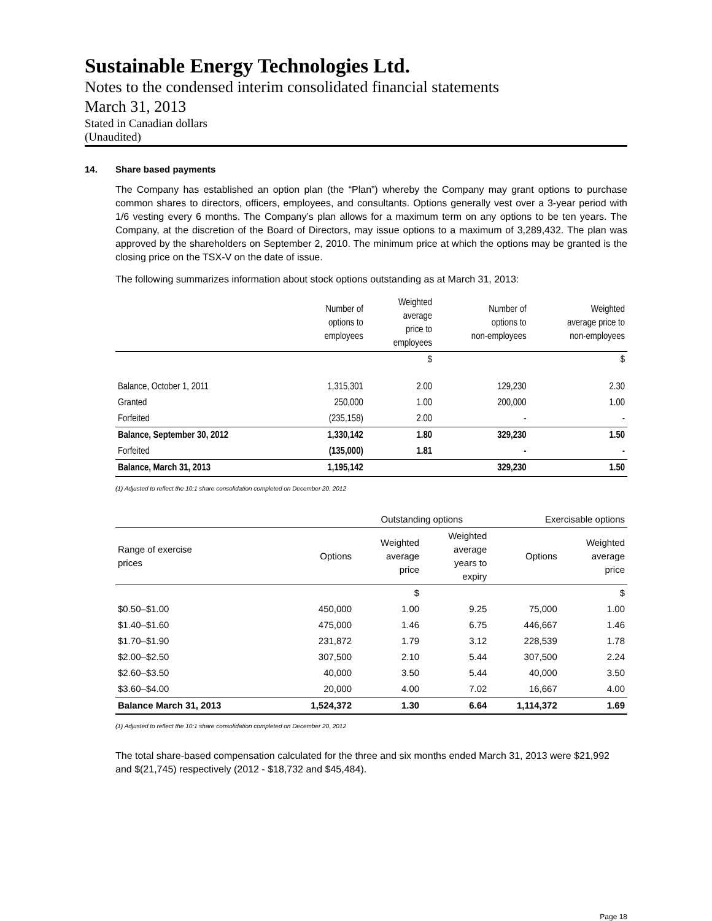Sustainable Energy Technologies Ltd.
Notes to the condensed interim consolidated financial statements
March 31, 2013
Stated in Canadian dollars
(Unaudited)
14. Share based payments
The Company has established an option plan (the “Plan”) whereby the Company may grant options to purchase common shares to directors, officers, employees, and consultants. Options generally vest over a 3-year period with 1/6 vesting every 6 months. The Company’s plan allows for a maximum term on any options to be ten years. The Company, at the discretion of the Board of Directors, may issue options to a maximum of 3,289,432. The plan was approved by the shareholders on September 2, 2010. The minimum price at which the options may be granted is the closing price on the TSX-V on the date of issue.
The following summarizes information about stock options outstanding as at March 31, 2013:
| | Number of options to employees | Weighted average price to employees | Number of options to non-employees | Weighted average price to non-employees |
| --- | --- | --- | --- | --- |
| | | $ | | $ |
| Balance, October 1, 2011 | 1,315,301 | 2.00 | 129,230 | 2.30 |
| Granted | 250,000 | 1.00 | 200,000 | 1.00 |
| Forfeited | (235,158) | 2.00 | - | - |
| Balance, September 30, 2012 | 1,330,142 | 1.80 | 329,230 | 1.50 |
| Forfeited | (135,000) | 1.81 | - | - |
| Balance, March 31, 2013 | 1,195,142 | | 329,230 | 1.50 |
(1) Adjusted to reflect the 10:1 share consolidation completed on December 20, 2012
| | | Outstanding options | | Exercisable options | |
| --- | --- | --- | --- | --- | --- |
| Range of exercise prices | Options | Weighted average price | Weighted average years to expiry | Options | Weighted average price |
| | | $ | | | $ |
| $0.50–$1.00 | 450,000 | 1.00 | 9.25 | 75,000 | 1.00 |
| $1.40–$1.60 | 475,000 | 1.46 | 6.75 | 446,667 | 1.46 |
| $1.70–$1.90 | 231,872 | 1.79 | 3.12 | 228,539 | 1.78 |
| $2.00–$2.50 | 307,500 | 2.10 | 5.44 | 307,500 | 2.24 |
| $2.60–$3.50 | 40,000 | 3.50 | 5.44 | 40,000 | 3.50 |
| $3.60–$4.00 | 20,000 | 4.00 | 7.02 | 16,667 | 4.00 |
| Balance March 31, 2013 | 1,524,372 | 1.30 | 6.64 | 1,114,372 | 1.69 |
(1) Adjusted to reflect the 10:1 share consolidation completed on December 20, 2012
The total share-based compensation calculated for the three and six months ended March 31, 2013 were $21,992 and $(21,745) respectively (2012 - $18,732 and $45,484).
Page 18